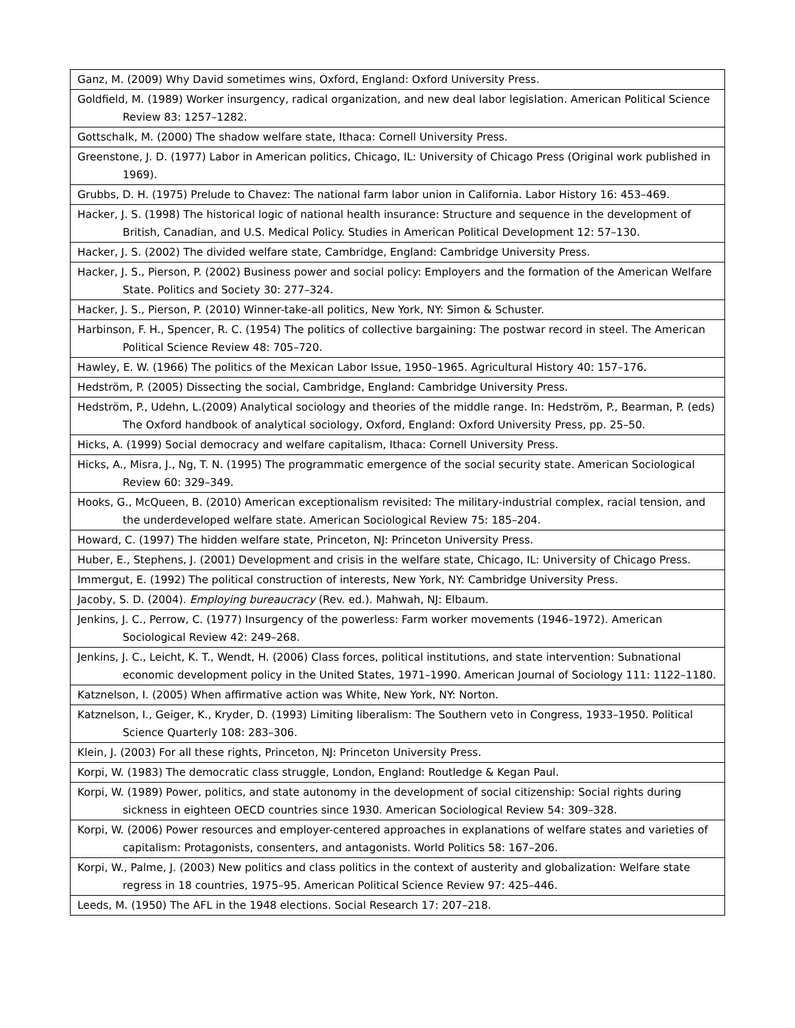| Ganz, M. (2009) Why David sometimes wins, Oxford, England: Oxford University Press. |
| Goldfield, M. (1989) Worker insurgency, radical organization, and new deal labor legislation. American Political Science Review 83: 1257–1282. |
| Gottschalk, M. (2000) The shadow welfare state, Ithaca: Cornell University Press. |
| Greenstone, J. D. (1977) Labor in American politics, Chicago, IL: University of Chicago Press (Original work published in 1969). |
| Grubbs, D. H. (1975) Prelude to Chavez: The national farm labor union in California. Labor History 16: 453–469. |
| Hacker, J. S. (1998) The historical logic of national health insurance: Structure and sequence in the development of British, Canadian, and U.S. Medical Policy. Studies in American Political Development 12: 57–130. |
| Hacker, J. S. (2002) The divided welfare state, Cambridge, England: Cambridge University Press. |
| Hacker, J. S., Pierson, P. (2002) Business power and social policy: Employers and the formation of the American Welfare State. Politics and Society 30: 277–324. |
| Hacker, J. S., Pierson, P. (2010) Winner-take-all politics, New York, NY: Simon & Schuster. |
| Harbinson, F. H., Spencer, R. C. (1954) The politics of collective bargaining: The postwar record in steel. The American Political Science Review 48: 705–720. |
| Hawley, E. W. (1966) The politics of the Mexican Labor Issue, 1950–1965. Agricultural History 40: 157–176. |
| Hedström, P. (2005) Dissecting the social, Cambridge, England: Cambridge University Press. |
| Hedström, P., Udehn, L.(2009) Analytical sociology and theories of the middle range. In: Hedström, P., Bearman, P. (eds) The Oxford handbook of analytical sociology, Oxford, England: Oxford University Press, pp. 25–50. |
| Hicks, A. (1999) Social democracy and welfare capitalism, Ithaca: Cornell University Press. |
| Hicks, A., Misra, J., Ng, T. N. (1995) The programmatic emergence of the social security state. American Sociological Review 60: 329–349. |
| Hooks, G., McQueen, B. (2010) American exceptionalism revisited: The military-industrial complex, racial tension, and the underdeveloped welfare state. American Sociological Review 75: 185–204. |
| Howard, C. (1997) The hidden welfare state, Princeton, NJ: Princeton University Press. |
| Huber, E., Stephens, J. (2001) Development and crisis in the welfare state, Chicago, IL: University of Chicago Press. |
| Immergut, E. (1992) The political construction of interests, New York, NY: Cambridge University Press. |
| Jacoby, S. D. (2004). Employing bureaucracy (Rev. ed.). Mahwah, NJ: Elbaum. |
| Jenkins, J. C., Perrow, C. (1977) Insurgency of the powerless: Farm worker movements (1946–1972). American Sociological Review 42: 249–268. |
| Jenkins, J. C., Leicht, K. T., Wendt, H. (2006) Class forces, political institutions, and state intervention: Subnational economic development policy in the United States, 1971–1990. American Journal of Sociology 111: 1122–1180. |
| Katznelson, I. (2005) When affirmative action was White, New York, NY: Norton. |
| Katznelson, I., Geiger, K., Kryder, D. (1993) Limiting liberalism: The Southern veto in Congress, 1933–1950. Political Science Quarterly 108: 283–306. |
| Klein, J. (2003) For all these rights, Princeton, NJ: Princeton University Press. |
| Korpi, W. (1983) The democratic class struggle, London, England: Routledge & Kegan Paul. |
| Korpi, W. (1989) Power, politics, and state autonomy in the development of social citizenship: Social rights during sickness in eighteen OECD countries since 1930. American Sociological Review 54: 309–328. |
| Korpi, W. (2006) Power resources and employer-centered approaches in explanations of welfare states and varieties of capitalism: Protagonists, consenters, and antagonists. World Politics 58: 167–206. |
| Korpi, W., Palme, J. (2003) New politics and class politics in the context of austerity and globalization: Welfare state regress in 18 countries, 1975–95. American Political Science Review 97: 425–446. |
| Leeds, M. (1950) The AFL in the 1948 elections. Social Research 17: 207–218. |